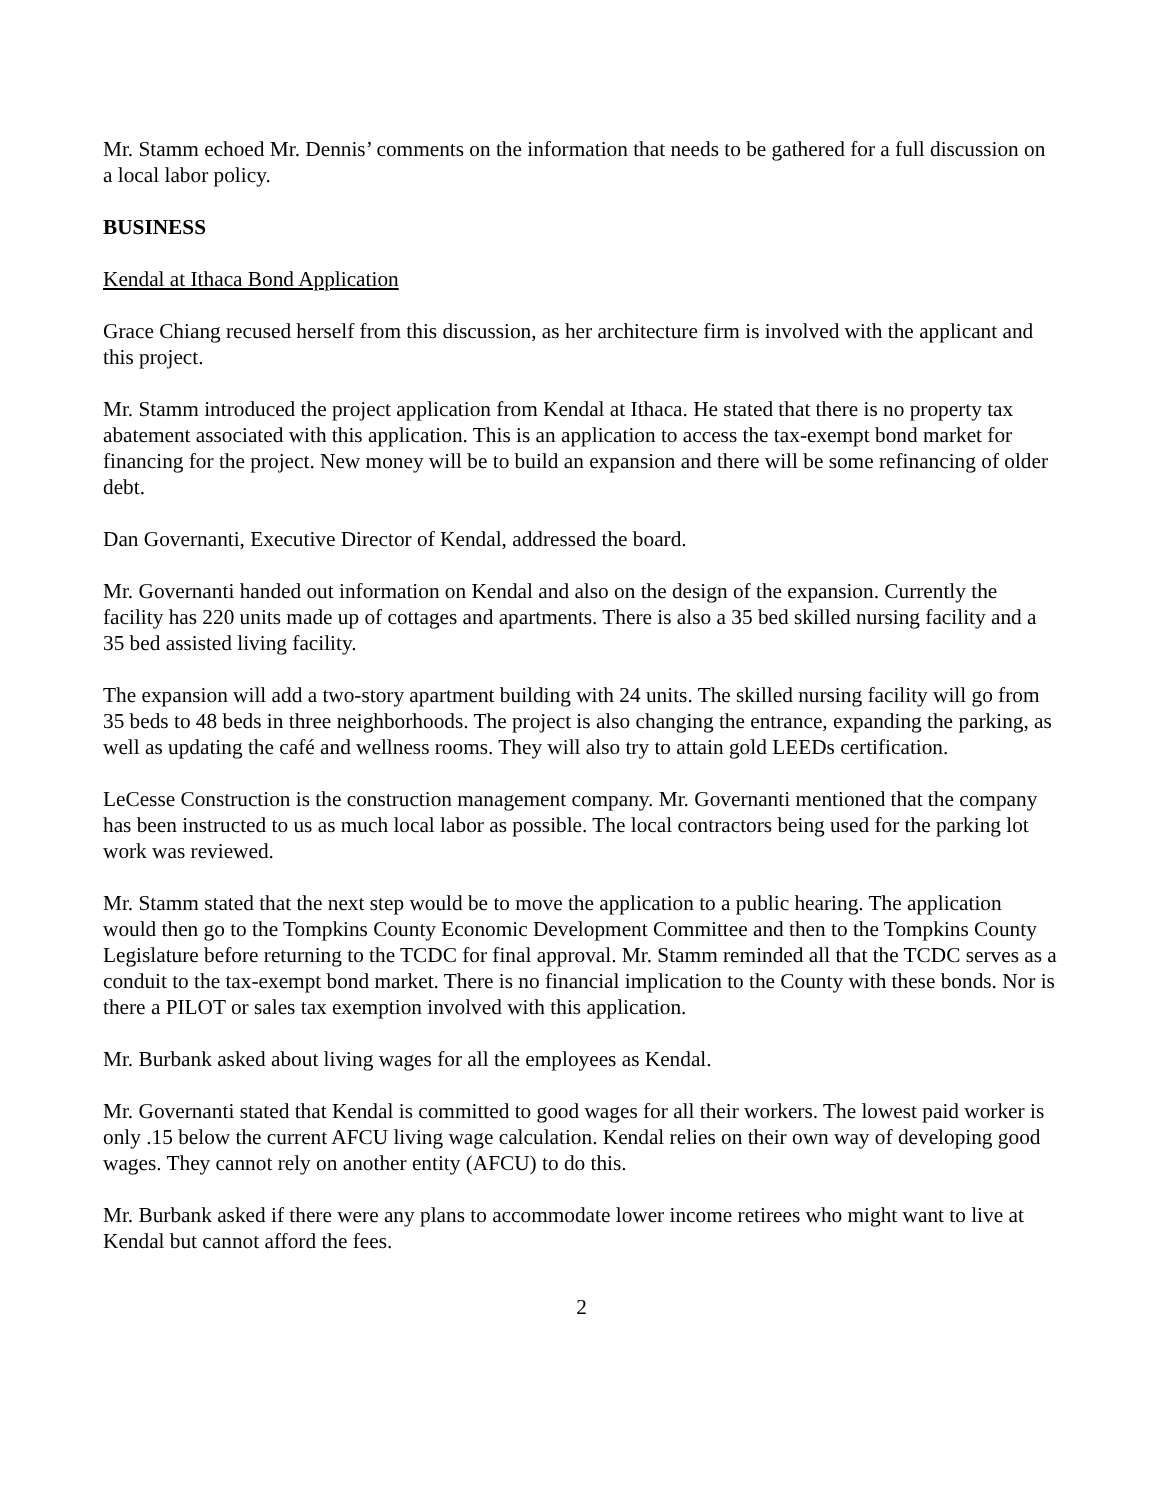Mr. Stamm echoed Mr. Dennis’ comments on the information that needs to be gathered for a full discussion on a local labor policy.
BUSINESS
Kendal at Ithaca Bond Application
Grace Chiang recused herself from this discussion, as her architecture firm is involved with the applicant and this project.
Mr. Stamm introduced the project application from Kendal at Ithaca. He stated that there is no property tax abatement associated with this application. This is an application to access the tax-exempt bond market for financing for the project. New money will be to build an expansion and there will be some refinancing of older debt.
Dan Governanti, Executive Director of Kendal, addressed the board.
Mr. Governanti handed out information on Kendal and also on the design of the expansion. Currently the facility has 220 units made up of cottages and apartments. There is also a 35 bed skilled nursing facility and a 35 bed assisted living facility.
The expansion will add a two-story apartment building with 24 units. The skilled nursing facility will go from 35 beds to 48 beds in three neighborhoods. The project is also changing the entrance, expanding the parking, as well as updating the café and wellness rooms. They will also try to attain gold LEEDs certification.
LeCesse Construction is the construction management company. Mr. Governanti mentioned that the company has been instructed to us as much local labor as possible. The local contractors being used for the parking lot work was reviewed.
Mr. Stamm stated that the next step would be to move the application to a public hearing. The application would then go to the Tompkins County Economic Development Committee and then to the Tompkins County Legislature before returning to the TCDC for final approval. Mr. Stamm reminded all that the TCDC serves as a conduit to the tax-exempt bond market. There is no financial implication to the County with these bonds. Nor is there a PILOT or sales tax exemption involved with this application.
Mr. Burbank asked about living wages for all the employees as Kendal.
Mr. Governanti stated that Kendal is committed to good wages for all their workers. The lowest paid worker is only .15 below the current AFCU living wage calculation. Kendal relies on their own way of developing good wages. They cannot rely on another entity (AFCU) to do this.
Mr. Burbank asked if there were any plans to accommodate lower income retirees who might want to live at Kendal but cannot afford the fees.
2